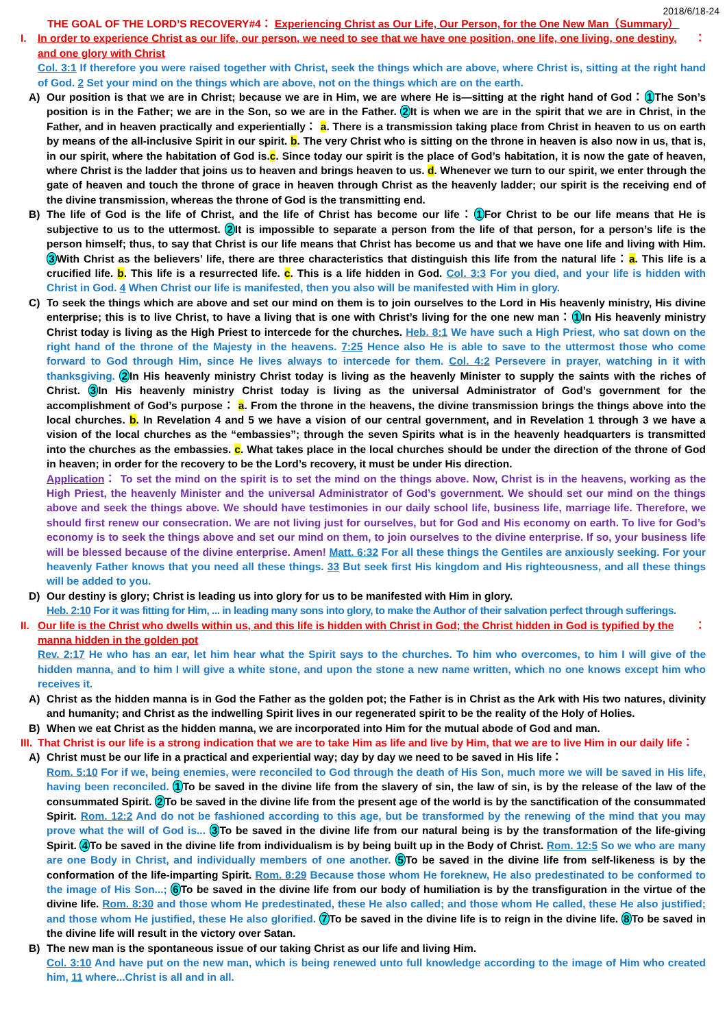2018/6/18-24
THE GOAL OF THE LORD’S RECOVERY#4： Experiencing Christ as Our Life, Our Person, for the One New Man（Summary）
I. In order to experience Christ as our life, our person, we need to see that we have one position, one life, one living, one destiny, and one glory with Christ ：
Col. 3:1 If therefore you were raised together with Christ, seek the things which are above, where Christ is, sitting at the right hand of God. 2 Set your mind on the things which are above, not on the things which are on the earth.
A) Our position is that we are in Christ; because we are in Him, we are where He is—sitting at the right hand of God：1 The Son’s position is in the Father; we are in the Son, so we are in the Father. 2 It is when we are in the spirit that we are in Christ, in the Father, and in heaven practically and experientially： a. There is a transmission taking place from Christ in heaven to us on earth by means of the all-inclusive Spirit in our spirit. b. The very Christ who is sitting on the throne in heaven is also now in us, that is, in our spirit, where the habitation of God is.c. Since today our spirit is the place of God’s habitation, it is now the gate of heaven, where Christ is the ladder that joins us to heaven and brings heaven to us. d. Whenever we turn to our spirit, we enter through the gate of heaven and touch the throne of grace in heaven through Christ as the heavenly ladder; our spirit is the receiving end of the divine transmission, whereas the throne of God is the transmitting end.
B) The life of God is the life of Christ, and the life of Christ has become our life：1 For Christ to be our life means that He is subjective to us to the uttermost. 2 It is impossible to separate a person from the life of that person, for a person’s life is the person himself; thus, to say that Christ is our life means that Christ has become us and that we have one life and living with Him. 3 With Christ as the believers’ life, there are three characteristics that distinguish this life from the natural life：a. This life is a crucified life. b. This life is a resurrected life. c. This is a life hidden in God. Col. 3:3 For you died, and your life is hidden with Christ in God. 4 When Christ our life is manifested, then you also will be manifested with Him in glory.
C) To seek the things which are above and set our mind on them is to join ourselves to the Lord in His heavenly ministry, His divine enterprise; this is to live Christ, to have a living that is one with Christ’s living for the one new man：1 In His heavenly ministry Christ today is living as the High Priest to intercede for the churches. Heb. 8:1 We have such a High Priest, who sat down on the right hand of the throne of the Majesty in the heavens. 7:25 Hence also He is able to save to the uttermost those who come forward to God through Him, since He lives always to intercede for them. Col. 4:2 Persevere in prayer, watching in it with thanksgiving. 2 In His heavenly ministry Christ today is living as the heavenly Minister to supply the saints with the riches of Christ. 3 In His heavenly ministry Christ today is living as the universal Administrator of God’s government for the accomplishment of God’s purpose： a. From the throne in the heavens, the divine transmission brings the things above into the local churches. b. In Revelation 4 and 5 we have a vision of our central government, and in Revelation 1 through 3 we have a vision of the local churches as the “embassies”; through the seven Spirits what is in the heavenly headquarters is transmitted into the churches as the embassies. c. What takes place in the local churches should be under the direction of the throne of God in heaven; in order for the recovery to be the Lord’s recovery, it must be under His direction.
Application： To set the mind on the spirit is to set the mind on the things above. Now, Christ is in the heavens, working as the High Priest, the heavenly Minister and the universal Administrator of God’s government. We should set our mind on the things above and seek the things above. We should have testimonies in our daily school life, business life, marriage life. Therefore, we should first renew our consecration. We are not living just for ourselves, but for God and His economy on earth. To live for God’s economy is to seek the things above and set our mind on them, to join ourselves to the divine enterprise. If so, your business life will be blessed because of the divine enterprise. Amen! Matt. 6:32 For all these things the Gentiles are anxiously seeking. For your heavenly Father knows that you need all these things. 33 But seek first His kingdom and His righteousness, and all these things will be added to you.
D) Our destiny is glory; Christ is leading us into glory for us to be manifested with Him in glory.
Heb. 2:10 For it was fitting for Him, ... in leading many sons into glory, to make the Author of their salvation perfect through sufferings.
II. Our life is the Christ who dwells within us, and this life is hidden with Christ in God; the Christ hidden in God is typified by the manna hidden in the golden pot ：
Rev. 2:17 He who has an ear, let him hear what the Spirit says to the churches. To him who overcomes, to him I will give of the hidden manna, and to him I will give a white stone, and upon the stone a new name written, which no one knows except him who receives it.
A) Christ as the hidden manna is in God the Father as the golden pot; the Father is in Christ as the Ark with His two natures, divinity and humanity; and Christ as the indwelling Spirit lives in our regenerated spirit to be the reality of the Holy of Holies.
B) When we eat Christ as the hidden manna, we are incorporated into Him for the mutual abode of God and man.
III. That Christ is our life is a strong indication that we are to take Him as life and live by Him, that we are to live Him in our daily life：
A) Christ must be our life in a practical and experiential way; day by day we need to be saved in His life：
Rom. 5:10 For if we, being enemies, were reconciled to God through the death of His Son, much more we will be saved in His life, having been reconciled. 1 To be saved in the divine life from the slavery of sin, the law of sin, is by the release of the law of the consummated Spirit. 2 To be saved in the divine life from the present age of the world is by the sanctification of the consummated Spirit. Rom. 12:2 And do not be fashioned according to this age, but be transformed by the renewing of the mind that you may prove what the will of God is... 3 To be saved in the divine life from our natural being is by the transformation of the life-giving Spirit. 4 To be saved in the divine life from individualism is by being built up in the Body of Christ. Rom. 12:5 So we who are many are one Body in Christ, and individually members of one another. 5 To be saved in the divine life from self-likeness is by the conformation of the life-imparting Spirit. Rom. 8:29 Because those whom He foreknew, He also predestinated to be conformed to the image of His Son...; 6 To be saved in the divine life from our body of humiliation is by the transfiguration in the virtue of the divine life. Rom. 8:30 and those whom He predestinated, these He also called; and those whom He called, these He also justified; and those whom He justified, these He also glorified. 7 To be saved in the divine life is to reign in the divine life. 8 To be saved in the divine life will result in the victory over Satan.
B) The new man is the spontaneous issue of our taking Christ as our life and living Him.
Col. 3:10 And have put on the new man, which is being renewed unto full knowledge according to the image of Him who created him, 11 where...Christ is all and in all.